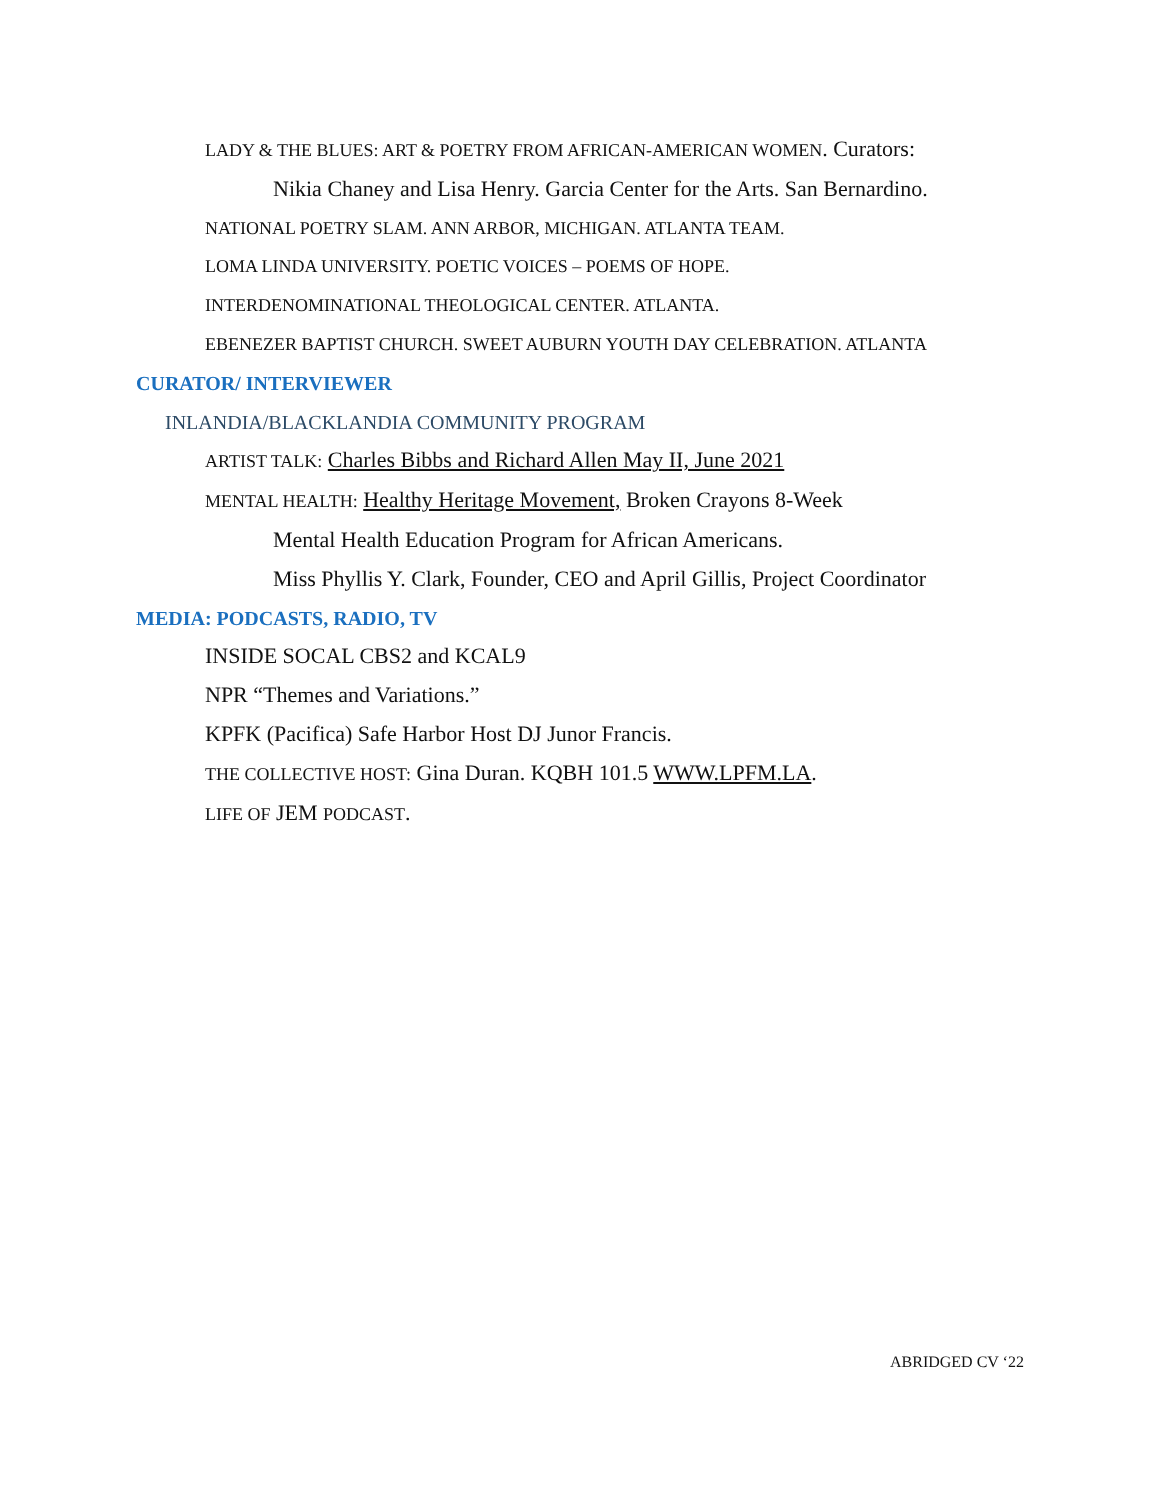LADY & THE BLUES: ART & POETRY FROM AFRICAN-AMERICAN WOMEN. Curators:
Nikia Chaney and Lisa Henry. Garcia Center for the Arts. San Bernardino.
NATIONAL POETRY SLAM. ANN ARBOR, MICHIGAN. ATLANTA TEAM.
LOMA LINDA UNIVERSITY. POETIC VOICES – POEMS OF HOPE.
INTERDENOMINATIONAL THEOLOGICAL CENTER. ATLANTA.
EBENEZER BAPTIST CHURCH. SWEET AUBURN YOUTH DAY CELEBRATION. ATLANTA
CURATOR/ INTERVIEWER
INLANDIA/BLACKLANDIA COMMUNITY PROGRAM
ARTIST TALK: Charles Bibbs and Richard Allen May II, June 2021
MENTAL HEALTH: Healthy Heritage Movement, Broken Crayons 8-Week
Mental Health Education Program for African Americans.
Miss Phyllis Y. Clark, Founder, CEO and April Gillis, Project Coordinator
MEDIA: PODCASTS, RADIO, TV
INSIDE SOCAL CBS2 and KCAL9
NPR “Themes and Variations.”
KPFK (Pacifica) Safe Harbor Host DJ Junor Francis.
THE COLLECTIVE HOST: Gina Duran. KQBH 101.5 WWW.LPFM.LA.
LIFE OF JEM PODCAST.
ABRIDGED CV ‘22